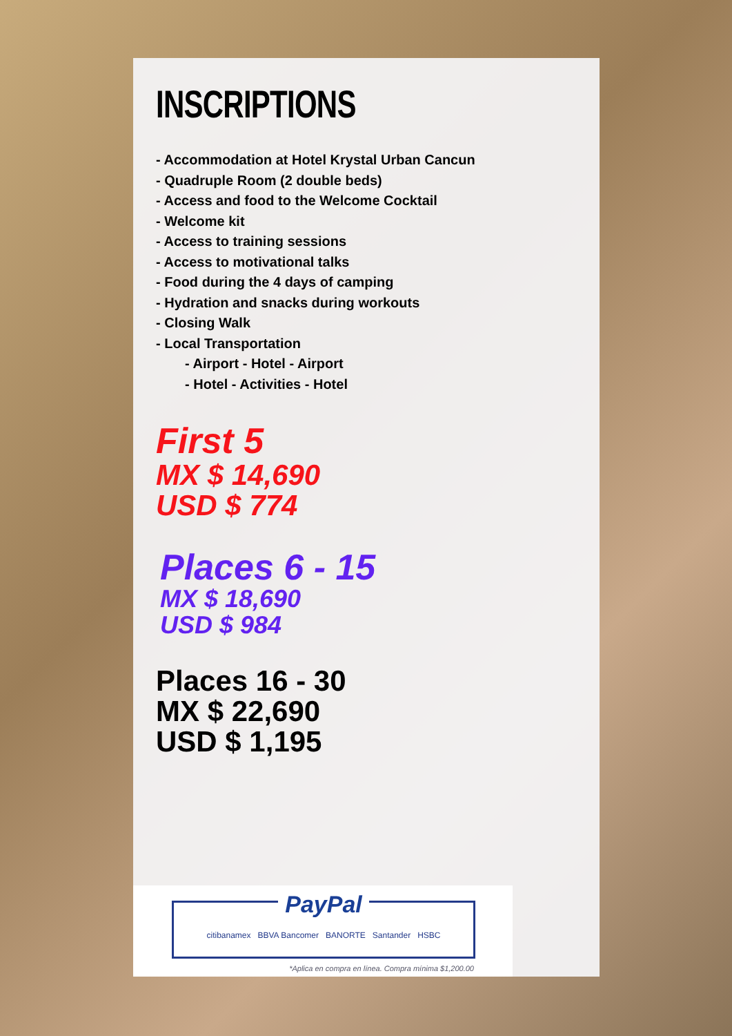INSCRIPTIONS
- Accommodation at Hotel Krystal Urban Cancun
- Quadruple Room (2 double beds)
- Access and food to the Welcome Cocktail
- Welcome kit
- Access to training sessions
- Access to motivational talks
- Food during the 4 days of camping
- Hydration and snacks during workouts
- Closing Walk
- Local Transportation
- Airport - Hotel - Airport
- Hotel - Activities - Hotel
First 5
MX $ 14,690
USD $ 774
Places 6 - 15
MX $ 18,690
USD $ 984
Places 16 - 30
MX $ 22,690
USD $ 1,195
PayPal
citibanamex BBVA Bancomer BANORTE Santander HSBC
*Aplica en compra en línea. Compra mínima $1,200.00